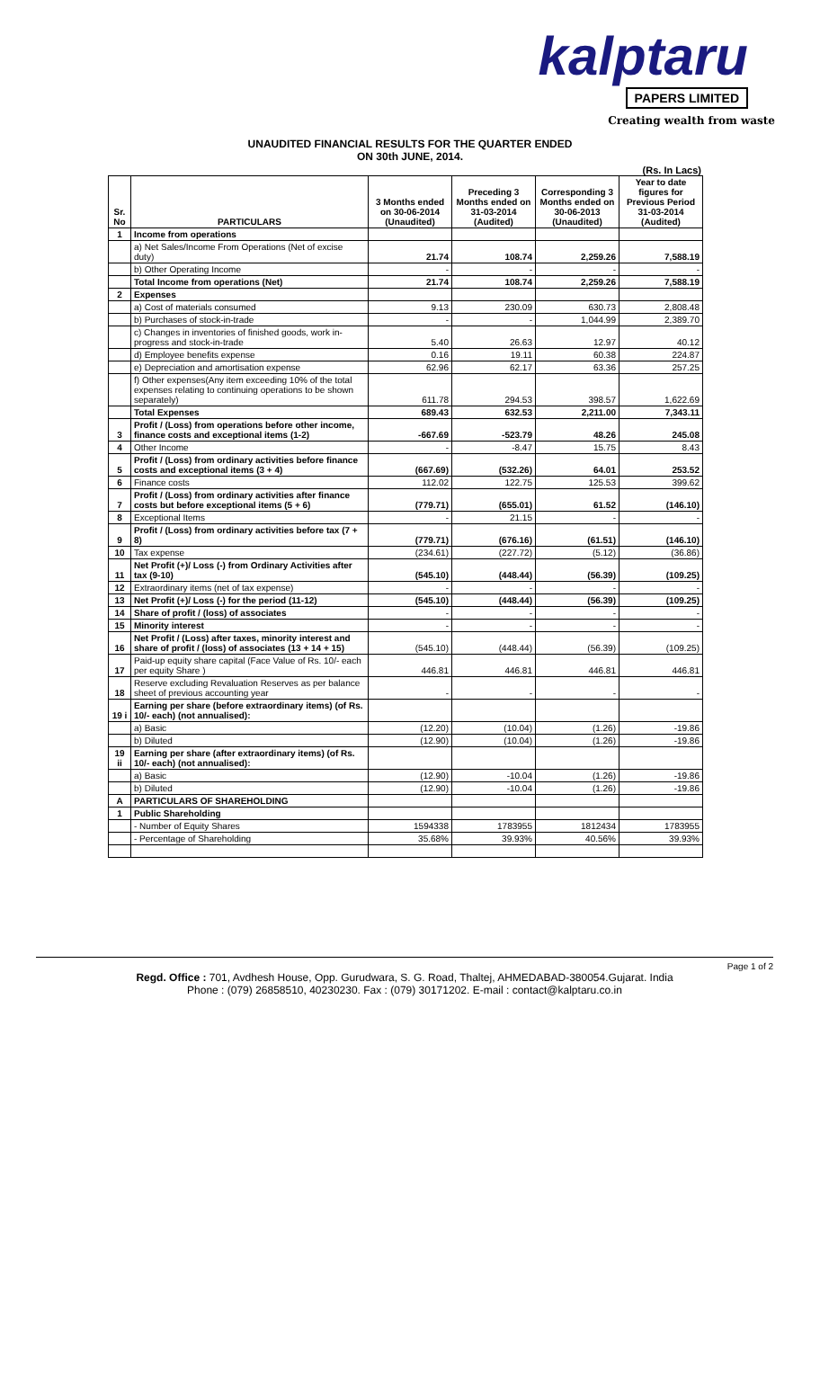kalptaru
PAPERS LIMITED
Creating wealth from waste
UNAUDITED FINANCIAL RESULTS FOR THE QUARTER ENDED
ON 30th JUNE, 2014.
(Rs. In Lacs)
| Sr. No | PARTICULARS | 3 Months ended on 30-06-2014 (Unaudited) | Preceding 3 Months ended on 31-03-2014 (Audited) | Corresponding 3 Months ended on 30-06-2013 (Unaudited) | Year to date figures for Previous Period 31-03-2014 (Audited) |
| --- | --- | --- | --- | --- | --- |
| 1 | Income from operations | | | | |
| | a) Net Sales/Income From Operations (Net of excise duty) | 21.74 | 108.74 | 2,259.26 | 7,588.19 |
| | b) Other Operating Income | - | - | - | - |
| | Total Income from operations (Net) | 21.74 | 108.74 | 2,259.26 | 7,588.19 |
| 2 | Expenses | | | | |
| | a) Cost of materials consumed | 9.13 | 230.09 | 630.73 | 2,808.48 |
| | b) Purchases of stock-in-trade | - | - | 1,044.99 | 2,389.70 |
| | c) Changes in inventories of finished goods, work in-progress and stock-in-trade | 5.40 | 26.63 | 12.97 | 40.12 |
| | d) Employee benefits expense | 0.16 | 19.11 | 60.38 | 224.87 |
| | e) Depreciation and amortisation expense | 62.96 | 62.17 | 63.36 | 257.25 |
| | f) Other expenses(Any item exceeding 10% of the total expenses relating to continuing operations to be shown separately) | 611.78 | 294.53 | 398.57 | 1,622.69 |
| | Total Expenses | 689.43 | 632.53 | 2,211.00 | 7,343.11 |
| 3 | Profit / (Loss) from operations before other income, finance costs and exceptional items (1-2) | -667.69 | -523.79 | 48.26 | 245.08 |
| 4 | Other Income | - | -8.47 | 15.75 | 8.43 |
| 5 | Profit / (Loss) from ordinary activities before finance costs and exceptional items (3 + 4) | (667.69) | (532.26) | 64.01 | 253.52 |
| 6 | Finance costs | 112.02 | 122.75 | 125.53 | 399.62 |
| 7 | Profit / (Loss) from ordinary activities after finance costs but before exceptional items (5 + 6) | (779.71) | (655.01) | 61.52 | (146.10) |
| 8 | Exceptional Items | - | 21.15 | - | - |
| 9 | Profit / (Loss) from ordinary activities before tax (7 + 8) | (779.71) | (676.16) | (61.51) | (146.10) |
| 10 | Tax expense | (234.61) | (227.72) | (5.12) | (36.86) |
| 11 | Net Profit (+)/ Loss (-) from Ordinary Activities after tax (9-10) | (545.10) | (448.44) | (56.39) | (109.25) |
| 12 | Extraordinary items (net of tax expense) | - | - | - | - |
| 13 | Net Profit (+)/ Loss (-) for the period (11-12) | (545.10) | (448.44) | (56.39) | (109.25) |
| 14 | Share of profit / (loss) of associates | - | - | - | - |
| 15 | Minority interest | - | - | - | - |
| 16 | Net Profit / (Loss) after taxes, minority interest and share of profit / (loss) of associates (13 + 14 + 15) | (545.10) | (448.44) | (56.39) | (109.25) |
| 17 | Paid-up equity share capital (Face Value of Rs. 10/- each per equity Share ) | 446.81 | 446.81 | 446.81 | 446.81 |
| 18 | Reserve excluding Revaluation Reserves as per balance sheet of previous accounting year | - | - | - | - |
| 19 i | Earning per share (before extraordinary items) (of Rs. 10/- each) (not annualised): | | | | |
| | a) Basic | (12.20) | (10.04) | (1.26) | -19.86 |
| | b) Diluted | (12.90) | (10.04) | (1.26) | -19.86 |
| 19 ii | Earning per share (after extraordinary items) (of Rs. 10/- each) (not annualised): | | | | |
| | a) Basic | (12.90) | -10.04 | (1.26) | -19.86 |
| | b) Diluted | (12.90) | -10.04 | (1.26) | -19.86 |
| A | PARTICULARS OF SHAREHOLDING | | | | |
| 1 | Public Shareholding | | | | |
| | - Number of Equity Shares | 1594338 | 1783955 | 1812434 | 1783955 |
| | - Percentage of Shareholding | 35.68% | 39.93% | 40.56% | 39.93% |
Page 1 of 2
Regd. Office : 701, Avdhesh House, Opp. Gurudwara, S. G. Road, Thaltej, AHMEDABAD-380054.Gujarat. India
Phone : (079) 26858510, 40230230. Fax : (079) 30171202. E-mail : contact@kalptaru.co.in